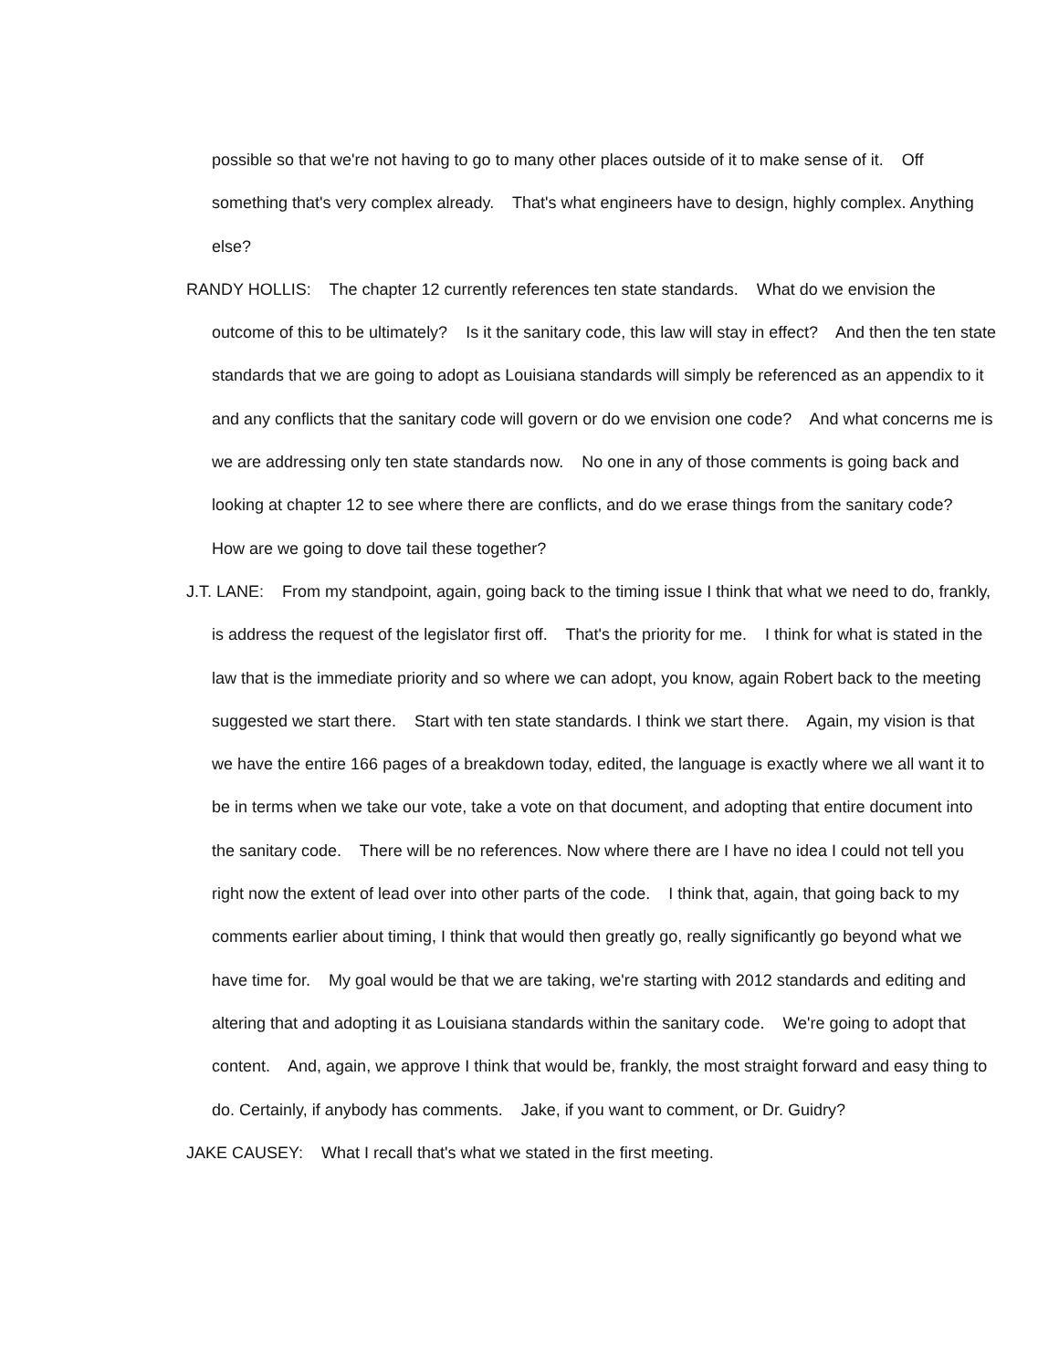possible so that we're not having to go to many other places outside of it to make sense of it. Off something that's very complex already. That's what engineers have to design, highly complex. Anything else?
RANDY HOLLIS: The chapter 12 currently references ten state standards. What do we envision the outcome of this to be ultimately? Is it the sanitary code, this law will stay in effect? And then the ten state standards that we are going to adopt as Louisiana standards will simply be referenced as an appendix to it and any conflicts that the sanitary code will govern or do we envision one code? And what concerns me is we are addressing only ten state standards now. No one in any of those comments is going back and looking at chapter 12 to see where there are conflicts, and do we erase things from the sanitary code? How are we going to dove tail these together?
J.T. LANE: From my standpoint, again, going back to the timing issue I think that what we need to do, frankly, is address the request of the legislator first off. That's the priority for me. I think for what is stated in the law that is the immediate priority and so where we can adopt, you know, again Robert back to the meeting suggested we start there. Start with ten state standards. I think we start there. Again, my vision is that we have the entire 166 pages of a breakdown today, edited, the language is exactly where we all want it to be in terms when we take our vote, take a vote on that document, and adopting that entire document into the sanitary code. There will be no references. Now where there are I have no idea I could not tell you right now the extent of lead over into other parts of the code. I think that, again, that going back to my comments earlier about timing, I think that would then greatly go, really significantly go beyond what we have time for. My goal would be that we are taking, we're starting with 2012 standards and editing and altering that and adopting it as Louisiana standards within the sanitary code. We're going to adopt that content. And, again, we approve I think that would be, frankly, the most straight forward and easy thing to do. Certainly, if anybody has comments. Jake, if you want to comment, or Dr. Guidry?
JAKE CAUSEY: What I recall that's what we stated in the first meeting.